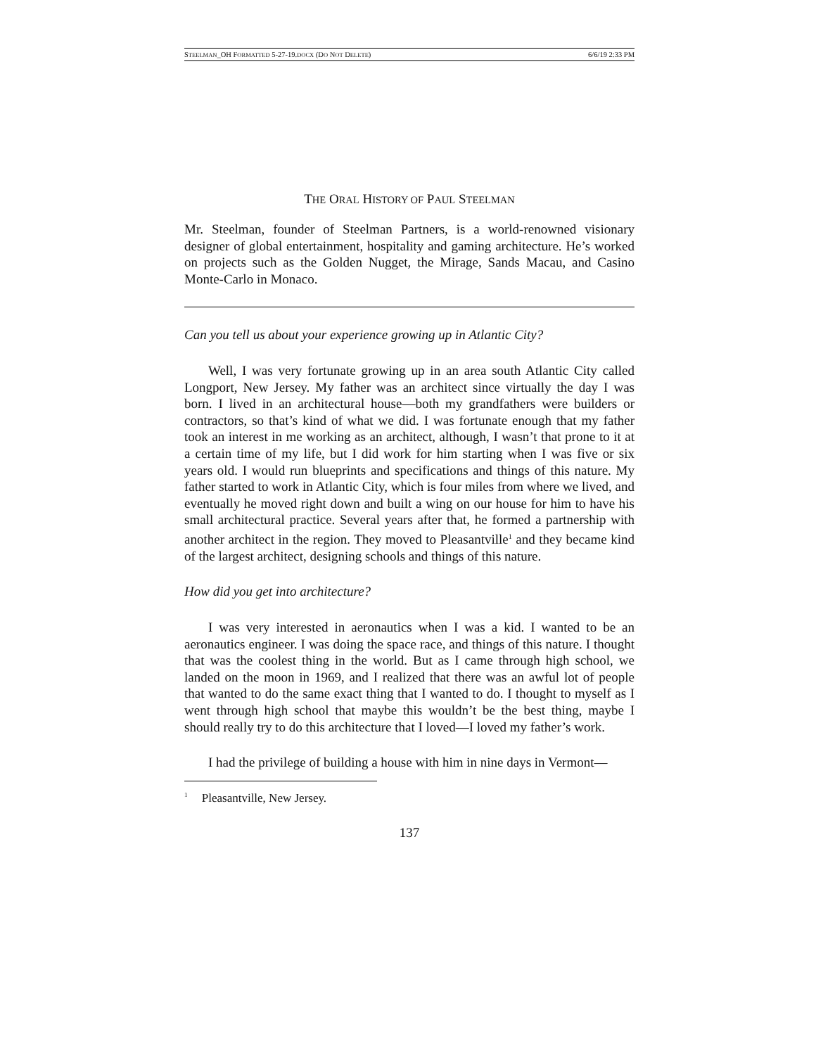STEELMAN_OH FORMATTED 5-27-19.DOCX (DO NOT DELETE) 6/6/19 2:33 PM
THE ORAL HISTORY OF PAUL STEELMAN
Mr. Steelman, founder of Steelman Partners, is a world-renowned visionary designer of global entertainment, hospitality and gaming architecture. He’s worked on projects such as the Golden Nugget, the Mirage, Sands Macau, and Casino Monte-Carlo in Monaco.
Can you tell us about your experience growing up in Atlantic City?
Well, I was very fortunate growing up in an area south Atlantic City called Longport, New Jersey. My father was an architect since virtually the day I was born. I lived in an architectural house—both my grandfathers were builders or contractors, so that’s kind of what we did. I was fortunate enough that my father took an interest in me working as an architect, although, I wasn’t that prone to it at a certain time of my life, but I did work for him starting when I was five or six years old. I would run blueprints and specifications and things of this nature. My father started to work in Atlantic City, which is four miles from where we lived, and eventually he moved right down and built a wing on our house for him to have his small architectural practice. Several years after that, he formed a partnership with another architect in the region. They moved to Pleasantville<sup>1</sup> and they became kind of the largest architect, designing schools and things of this nature.
How did you get into architecture?
I was very interested in aeronautics when I was a kid. I wanted to be an aeronautics engineer. I was doing the space race, and things of this nature. I thought that was the coolest thing in the world. But as I came through high school, we landed on the moon in 1969, and I realized that there was an awful lot of people that wanted to do the same exact thing that I wanted to do. I thought to myself as I went through high school that maybe this wouldn’t be the best thing, maybe I should really try to do this architecture that I loved—I loved my father’s work.
I had the privilege of building a house with him in nine days in Vermont—
<sup>1</sup> Pleasantville, New Jersey.
137